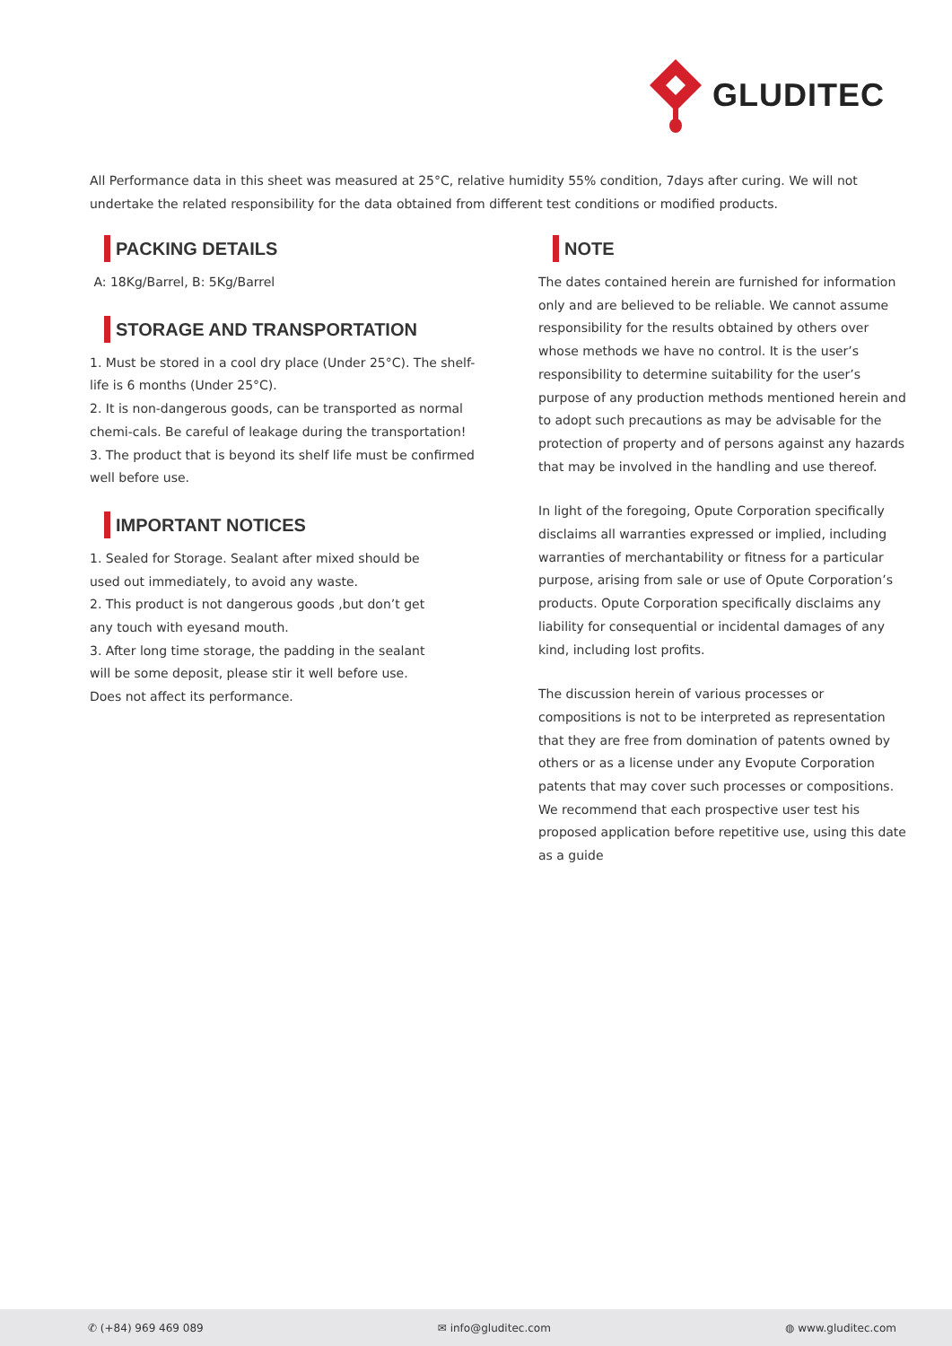GLUDITEC
All Performance data in this sheet was measured at 25°C, relative humidity 55% condition, 7days after curing. We will not undertake the related responsibility for the data obtained from different test conditions or modified products.
PACKING DETAILS
A: 18Kg/Barrel, B: 5Kg/Barrel
STORAGE AND TRANSPORTATION
1. Must be stored in a cool dry place (Under 25°C). The shelf-life is 6 months (Under 25°C).
2. It is non-dangerous goods, can be transported as normal chemi-cals. Be careful of leakage during the transportation!
3. The product that is beyond its shelf life must be confirmed well before use.
IMPORTANT NOTICES
1. Sealed for Storage. Sealant after mixed should be used out immediately, to avoid any waste.
2. This product is not dangerous goods ,but don’t get any touch with eyesand mouth.
3. After long time storage, the padding in the sealant will be some deposit, please stir it well before use. Does not affect its performance.
NOTE
The dates contained herein are furnished for information only and are believed to be reliable. We cannot assume responsibility for the results obtained by others over whose methods we have no control. It is the user’s responsibility to determine suitability for the user’s purpose of any production methods mentioned herein and to adopt such precautions as may be advisable for the protection of property and of persons against any hazards that may be involved in the handling and use thereof.
In light of the foregoing, Opute Corporation specifically disclaims all warranties expressed or implied, including warranties of merchantability or fitness for a particular purpose, arising from sale or use of Opute Corporation’s products. Opute Corporation specifically disclaims any liability for consequential or incidental damages of any kind, including lost profits.
The discussion herein of various processes or compositions is not to be interpreted as representation that they are free from domination of patents owned by others or as a license under any Evopute Corporation patents that may cover such processes or compositions. We recommend that each prospective user test his proposed application before repetitive use, using this date as a guide
✆ (+84) 969 469 089 ✉ info@gluditec.com ◍ www.gluditec.com